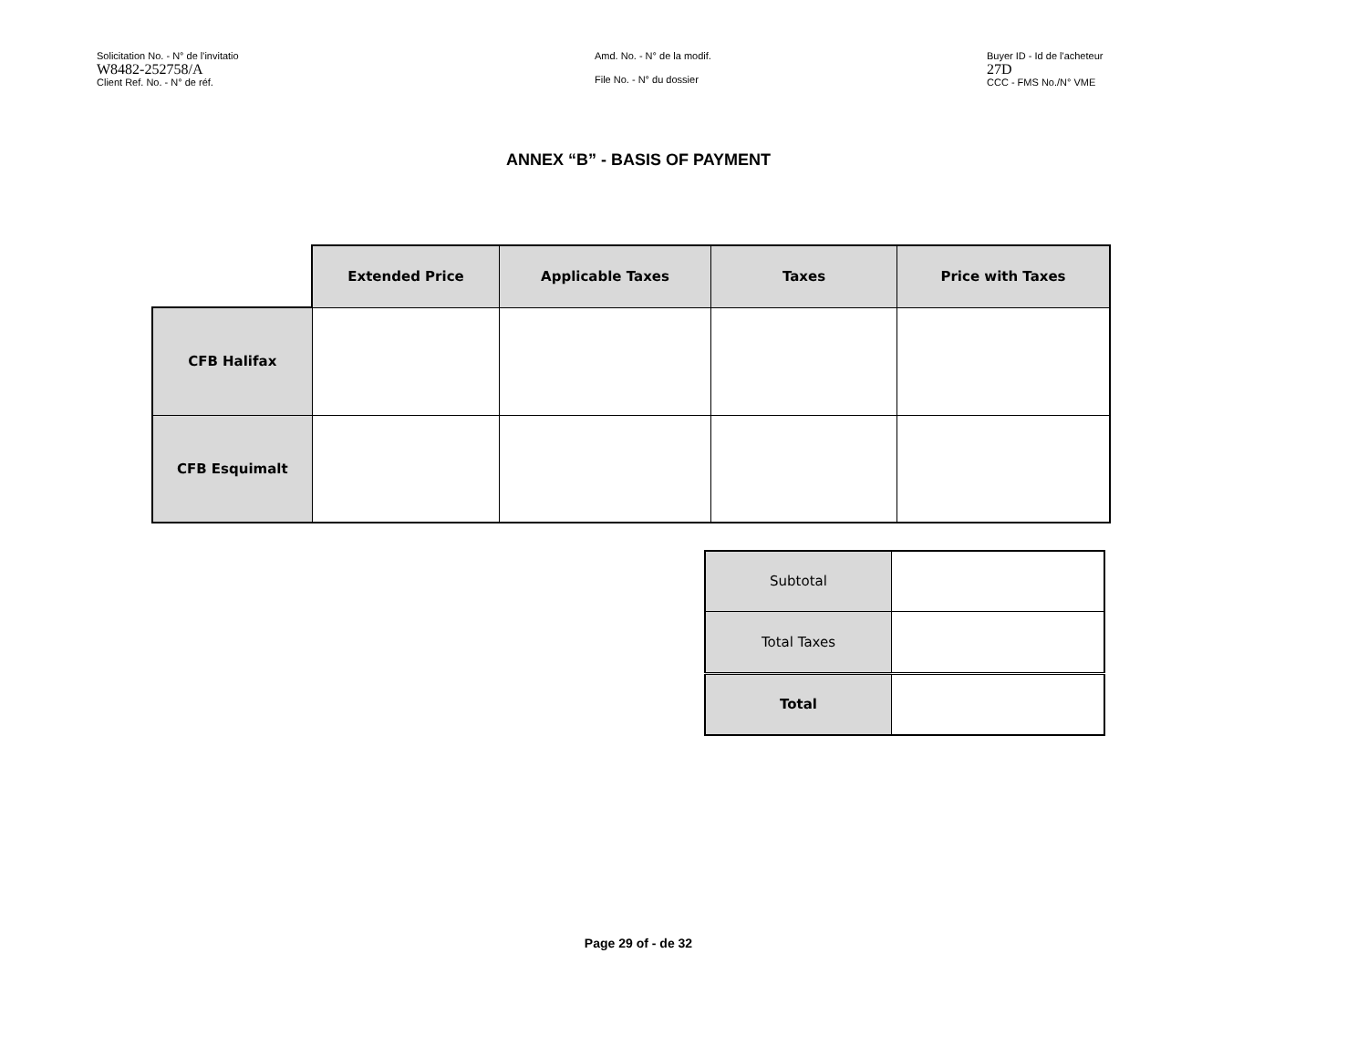Solicitation No. - N° de l'invitatio
W8482-252758/A
Client Ref. No. - N° de réf.
Amd. No. - N° de la modif.
File No. - N° du dossier
Buyer ID - Id de l'acheteur
27D
CCC - FMS No./N° VME
ANNEX “B” - BASIS OF PAYMENT
| | Extended Price | Applicable Taxes | Taxes | Price with Taxes |
| CFB Halifax | | | | |
| CFB Esquimalt | | | | |
| Subtotal | |
| Total Taxes | |
| Total | |
Page 29 of - de 32